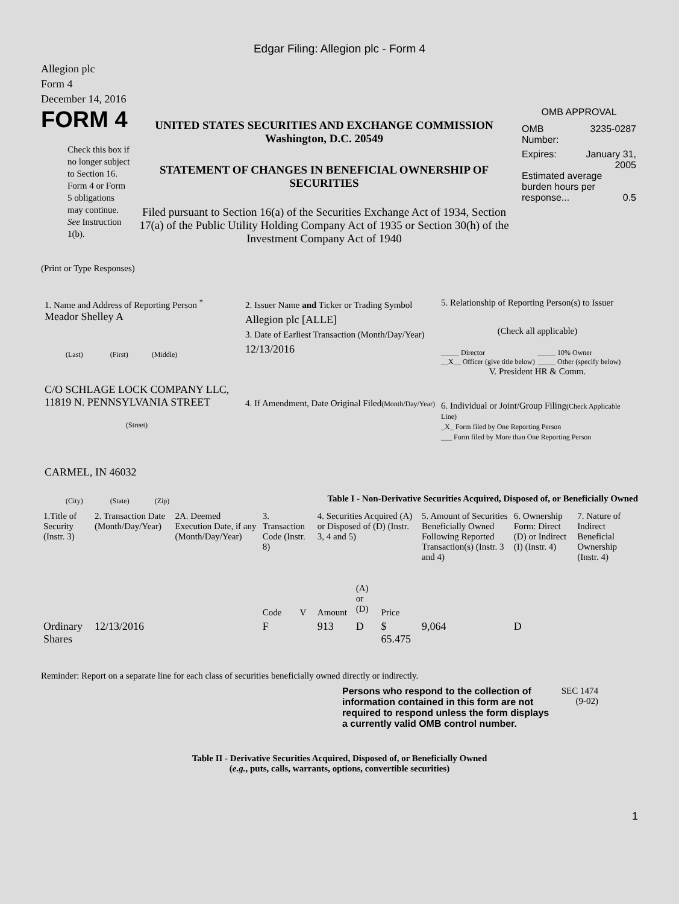Edgar Filing: Allegion plc - Form 4
Allegion plc
Form 4
December 14, 2016
FORM 4
Check this box if no longer subject to Section 16. Form 4 or Form 5 obligations may continue. See Instruction 1(b).
UNITED STATES SECURITIES AND EXCHANGE COMMISSION
Washington, D.C. 20549
STATEMENT OF CHANGES IN BENEFICIAL OWNERSHIP OF SECURITIES
Filed pursuant to Section 16(a) of the Securities Exchange Act of 1934, Section 17(a) of the Public Utility Holding Company Act of 1935 or Section 30(h) of the Investment Company Act of 1940
OMB APPROVAL
OMB
Number: 3235-0287
Expires: January 31,
2005
Estimated average burden hours per response... 0.5
(Print or Type Responses)
1. Name and Address of Reporting Person <sup>*</sup>
Meador Shelley A
(Last) (First) (Middle)
C/O SCHLAGE LOCK COMPANY LLC, 11819 N. PENNSYLVANIA STREET
(Street)
CARMEL, IN 46032
(City) (State) (Zip)
2. Issuer Name and Ticker or Trading Symbol
Allegion plc [ALLE]
3. Date of Earliest Transaction (Month/Day/Year)
12/13/2016
4. If Amendment, Date Original Filed(Month/Day/Year)
5. Relationship of Reporting Person(s) to Issuer
(Check all applicable)
_____ Director
__X__ Officer (give title below)
_____ 10% Owner
_____ Other (specify below)
V. President HR & Comm.
6. Individual or Joint/Group Filing(Check Applicable Line)
_X_ Form filed by One Reporting Person
___ Form filed by More than One Reporting Person
Table I - Non-Derivative Securities Acquired, Disposed of, or Beneficially Owned
| 1.Title of Security (Instr. 3) | 2. Transaction Date (Month/Day/Year) | 2A. Deemed Execution Date, if any (Month/Day/Year) | 3. Transaction Code (Instr. 8) | | 4. Securities Acquired (A) or Disposed of (D) (Instr. 3, 4 and 5) | | | 5. Amount of Securities Beneficially Owned Following Reported Transaction(s) (Instr. 3 and 4) | 6. Ownership Form: Direct (D) or Indirect (I) (Instr. 4) | 7. Nature of Indirect Beneficial Ownership (Instr. 4) |
| --- | --- | --- | --- | --- | --- | --- | --- | --- | --- | --- |
| | | | Code | V | Amount | (A) or (D) | Price | | | |
| Ordinary Shares | 12/13/2016 | | F | | 913 | D | $ 65.475 | 9,064 | D | |
Reminder: Report on a separate line for each class of securities beneficially owned directly or indirectly.
Persons who respond to the collection of information contained in this form are not required to respond unless the form displays a currently valid OMB control number.
SEC 1474
(9-02)
Table II - Derivative Securities Acquired, Disposed of, or Beneficially Owned
(e.g., puts, calls, warrants, options, convertible securities)
1